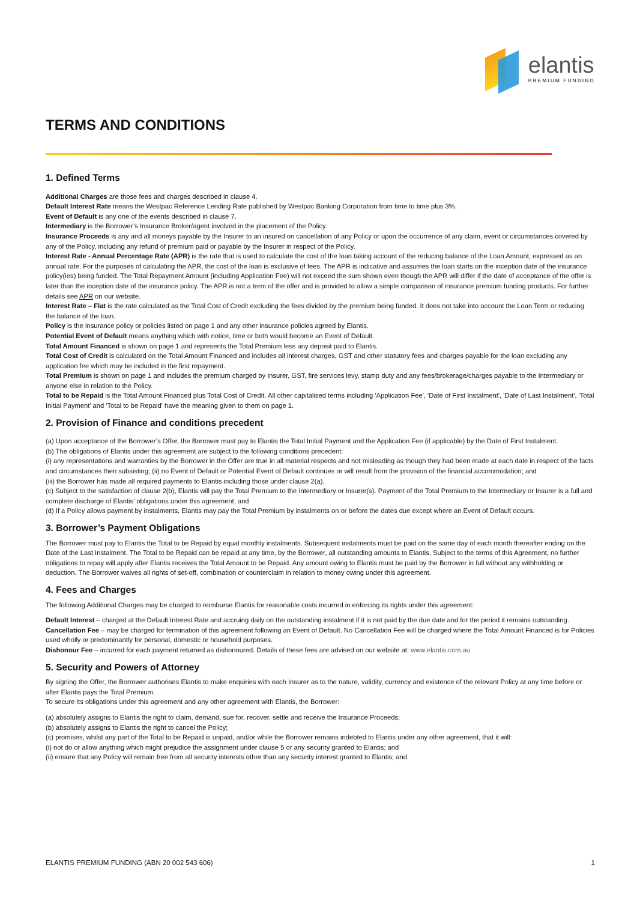elantis
PREMIUM FUNDING
TERMS AND CONDITIONS
1. Defined Terms
Additional Charges are those fees and charges described in clause 4.
Default Interest Rate means the Westpac Reference Lending Rate published by Westpac Banking Corporation from time to time plus 3%.
Event of Default is any one of the events described in clause 7.
Intermediary is the Borrower’s Insurance Broker/agent involved in the placement of the Policy.
Insurance Proceeds is any and all moneys payable by the Insurer to an insured on cancellation of any Policy or upon the occurrence of any claim, event or circumstances covered by any of the Policy, including any refund of premium paid or payable by the Insurer in respect of the Policy.
Interest Rate - Annual Percentage Rate (APR) is the rate that is used to calculate the cost of the loan taking account of the reducing balance of the Loan Amount, expressed as an annual rate. For the purposes of calculating the APR, the cost of the loan is exclusive of fees. The APR is indicative and assumes the loan starts on the inception date of the insurance policy(ies) being funded. The Total Repayment Amount (including Application Fee) will not exceed the sum shown even though the APR will differ if the date of acceptance of the offer is later than the inception date of the insurance policy. The APR is not a term of the offer and is provided to allow a simple comparison of insurance premium funding products. For further details see APR on our website.
Interest Rate – Flat is the rate calculated as the Total Cost of Credit excluding the fees divided by the premium being funded. It does not take into account the Loan Term or reducing the balance of the loan.
Policy is the insurance policy or policies listed on page 1 and any other insurance policies agreed by Elantis.
Potential Event of Default means anything which with notice, time or both would become an Event of Default.
Total Amount Financed is shown on page 1 and represents the Total Premium less any deposit paid to Elantis.
Total Cost of Credit is calculated on the Total Amount Financed and includes all interest charges, GST and other statutory fees and charges payable for the loan excluding any application fee which may be included in the first repayment.
Total Premium is shown on page 1 and includes the premium charged by Insurer, GST, fire services levy, stamp duty and any fees/brokerage/charges payable to the Intermediary or anyone else in relation to the Policy.
Total to be Repaid is the Total Amount Financed plus Total Cost of Credit. All other capitalised terms including 'Application Fee', 'Date of First Instalment', 'Date of Last Instalment', 'Total Initial Payment' and 'Total to be Repaid' have the meaning given to them on page 1.
2. Provision of Finance and conditions precedent
(a) Upon acceptance of the Borrower’s Offer, the Borrower must pay to Elantis the Total Initial Payment and the Application Fee (if applicable) by the Date of First Instalment.
(b) The obligations of Elantis under this agreement are subject to the following conditions precedent:
(i) any representations and warranties by the Borrower in the Offer are true in all material respects and not misleading as though they had been made at each date in respect of the facts and circumstances then subsisting; (ii) no Event of Default or Potential Event of Default continues or will result from the provision of the financial accommodation; and
(iii) the Borrower has made all required payments to Elantis including those under clause 2(a).
(c) Subject to the satisfaction of clause 2(b), Elantis will pay the Total Premium to the Intermediary or Insurer(s). Payment of the Total Premium to the Intermediary or Insurer is a full and complete discharge of Elantis' obligations under this agreement; and
(d) If a Policy allows payment by instalments, Elantis may pay the Total Premium by instalments on or before the dates due except where an Event of Default occurs.
3. Borrower’s Payment Obligations
The Borrower must pay to Elantis the Total to be Repaid by equal monthly instalments. Subsequent instalments must be paid on the same day of each month thereafter ending on the Date of the Last Instalment. The Total to be Repaid can be repaid at any time, by the Borrower, all outstanding amounts to Elantis. Subject to the terms of this Agreement, no further obligations to repay will apply after Elantis receives the Total Amount to be Repaid. Any amount owing to Elantis must be paid by the Borrower in full without any withholding or deduction. The Borrower waives all rights of set-off, combination or counterclaim in relation to money owing under this agreement.
4. Fees and Charges
The following Additional Charges may be charged to reimburse Elantis for reasonable costs incurred in enforcing its rights under this agreement:
Default Interest – charged at the Default Interest Rate and accruing daily on the outstanding instalment if it is not paid by the due date and for the period it remains outstanding.
Cancellation Fee – may be charged for termination of this agreement following an Event of Default. No Cancellation Fee will be charged where the Total Amount Financed is for Policies used wholly or predominantly for personal, domestic or household purposes.
Dishonour Fee – incurred for each payment returned as dishonoured. Details of these fees are advised on our website at: www.elantis.com.au
5. Security and Powers of Attorney
By signing the Offer, the Borrower authorises Elantis to make enquiries with each Insurer as to the nature, validity, currency and existence of the relevant Policy at any time before or after Elantis pays the Total Premium.
To secure its obligations under this agreement and any other agreement with Elantis, the Borrower:
(a) absolutely assigns to Elantis the right to claim, demand, sue for, recover, settle and receive the Insurance Proceeds;
(b) absolutely assigns to Elantis the right to cancel the Policy;
(c) promises, whilst any part of the Total to be Repaid is unpaid, and/or while the Borrower remains indebted to Elantis under any other agreement, that it will:
(i) not do or allow anything which might prejudice the assignment under clause 5 or any security granted to Elantis; and
(ii) ensure that any Policy will remain free from all security interests other than any security interest granted to Elantis; and
ELANTIS PREMIUM FUNDING (ABN 20 002 543 606) 1